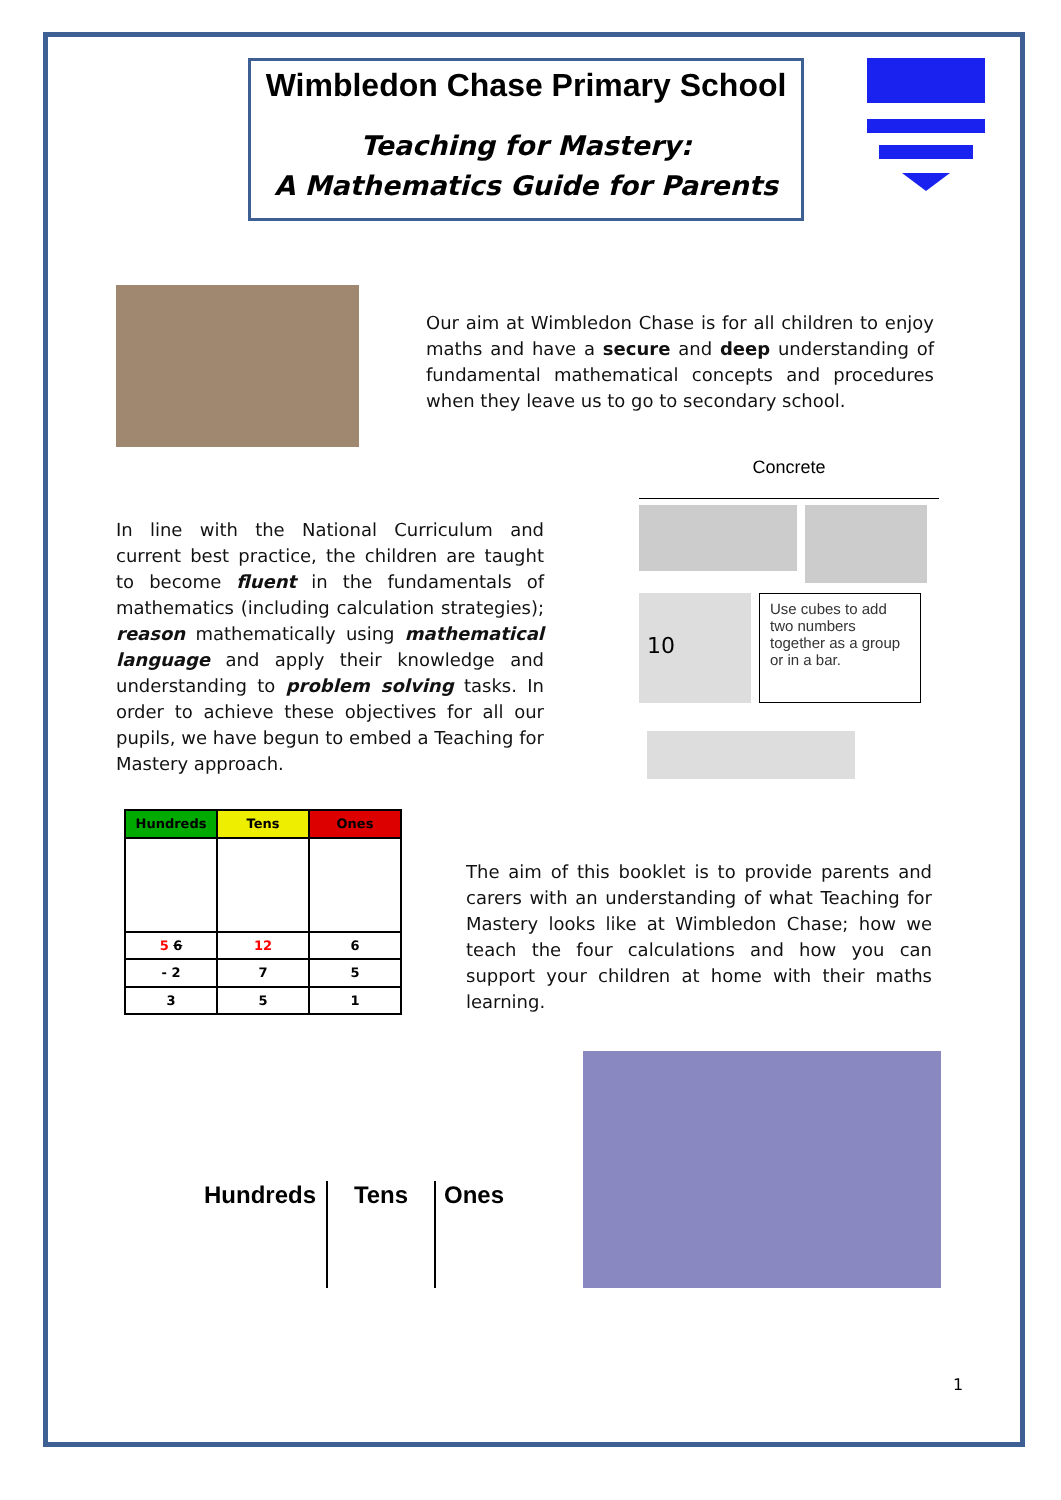Wimbledon Chase Primary School
Teaching for Mastery:
A Mathematics Guide for Parents
Our aim at Wimbledon Chase is for all children to enjoy maths and have a secure and deep understanding of fundamental mathematical concepts and procedures when they leave us to go to secondary school.
In line with the National Curriculum and current best practice, the children are taught to become fluent in the fundamentals of mathematics (including calculation strategies); reason mathematically using mathematical language and apply their knowledge and understanding to problem solving tasks. In order to achieve these objectives for all our pupils, we have begun to embed a Teaching for Mastery approach.
Concrete
10
Use cubes to add two numbers together as a group or in a bar.
| Hundreds | Tens | Ones |
| --- | --- | --- |
| 5 6 | 12 | 6 |
| - 2 | 7 | 5 |
| 3 | 5 | 1 |
The aim of this booklet is to provide parents and carers with an understanding of what Teaching for Mastery looks like at Wimbledon Chase; how we teach the four calculations and how you can support your children at home with their maths learning.
Hundreds Tens Ones
1